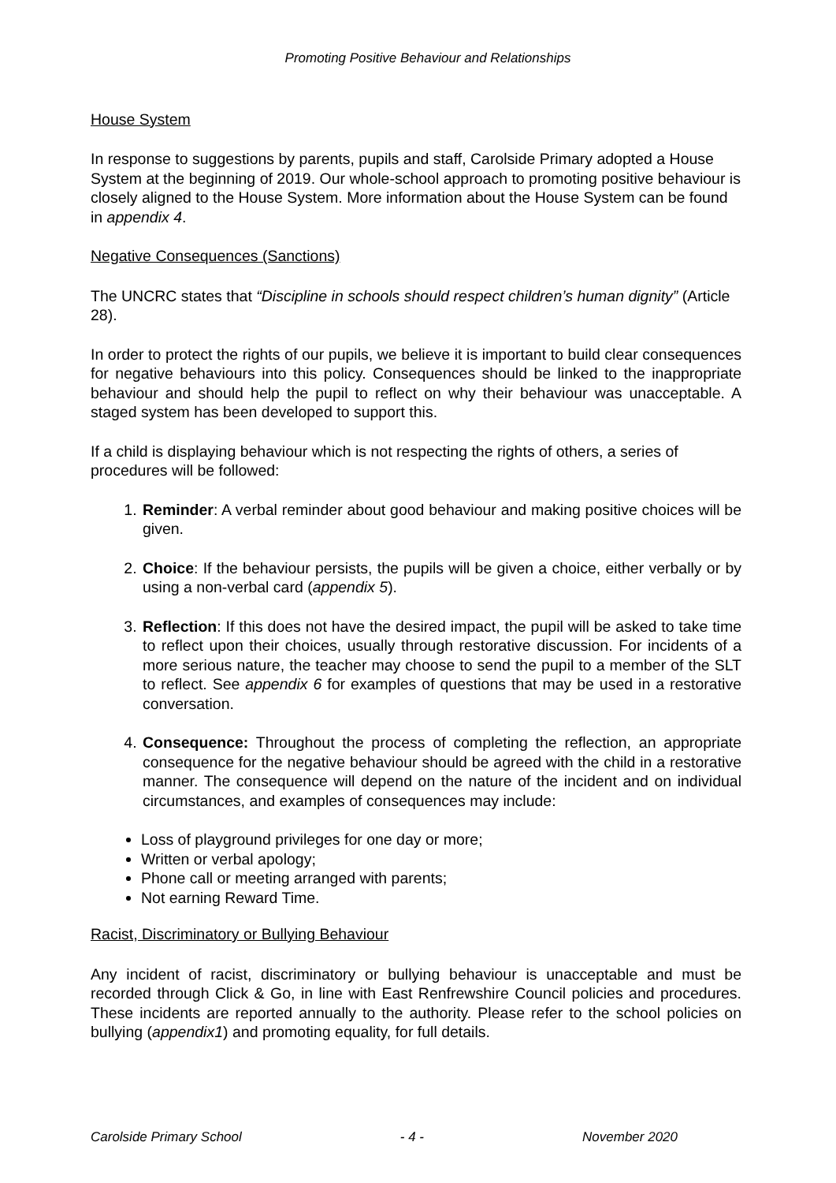Promoting Positive Behaviour and Relationships
House System
In response to suggestions by parents, pupils and staff, Carolside Primary adopted a House System at the beginning of 2019. Our whole-school approach to promoting positive behaviour is closely aligned to the House System. More information about the House System can be found in appendix 4.
Negative Consequences (Sanctions)
The UNCRC states that “Discipline in schools should respect children’s human dignity” (Article 28).
In order to protect the rights of our pupils, we believe it is important to build clear consequences for negative behaviours into this policy. Consequences should be linked to the inappropriate behaviour and should help the pupil to reflect on why their behaviour was unacceptable. A staged system has been developed to support this.
If a child is displaying behaviour which is not respecting the rights of others, a series of procedures will be followed:
1. Reminder: A verbal reminder about good behaviour and making positive choices will be given.
2. Choice: If the behaviour persists, the pupils will be given a choice, either verbally or by using a non-verbal card (appendix 5).
3. Reflection: If this does not have the desired impact, the pupil will be asked to take time to reflect upon their choices, usually through restorative discussion. For incidents of a more serious nature, the teacher may choose to send the pupil to a member of the SLT to reflect. See appendix 6 for examples of questions that may be used in a restorative conversation.
4. Consequence: Throughout the process of completing the reflection, an appropriate consequence for the negative behaviour should be agreed with the child in a restorative manner. The consequence will depend on the nature of the incident and on individual circumstances, and examples of consequences may include:
Loss of playground privileges for one day or more;
Written or verbal apology;
Phone call or meeting arranged with parents;
Not earning Reward Time.
Racist, Discriminatory or Bullying Behaviour
Any incident of racist, discriminatory or bullying behaviour is unacceptable and must be recorded through Click & Go, in line with East Renfrewshire Council policies and procedures. These incidents are reported annually to the authority. Please refer to the school policies on bullying (appendix1) and promoting equality, for full details.
Carolside Primary School - 4 - November 2020